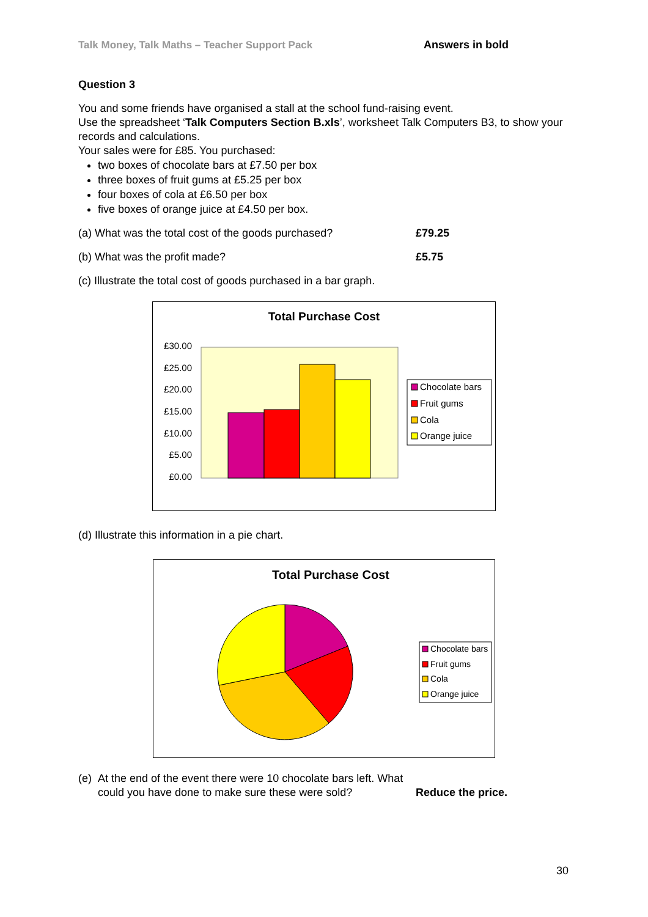Talk Money, Talk Maths – Teacher Support Pack Answers in bold
Question 3
You and some friends have organised a stall at the school fund-raising event.
Use the spreadsheet ‘Talk Computers Section B.xls’, worksheet Talk Computers B3, to show your records and calculations.
Your sales were for £85. You purchased:
two boxes of chocolate bars at £7.50 per box
three boxes of fruit gums at £5.25 per box
four boxes of cola at £6.50 per box
five boxes of orange juice at £4.50 per box.
(a) What was the total cost of the goods purchased? £79.25
(b) What was the profit made? £5.75
(c) Illustrate the total cost of goods purchased in a bar graph.
Total Purchase Cost
£30.00
£25.00
£20.00
£15.00
£10.00
£5.00
£0.00
Chocolate bars
Fruit gums
Cola
Orange juice
(d) Illustrate this information in a pie chart.
Total Purchase Cost
Chocolate bars
Fruit gums
Cola
Orange juice
(e)
At the end of the event there were 10 chocolate bars left. What could you have done to make sure these were sold?
Reduce the price.
30